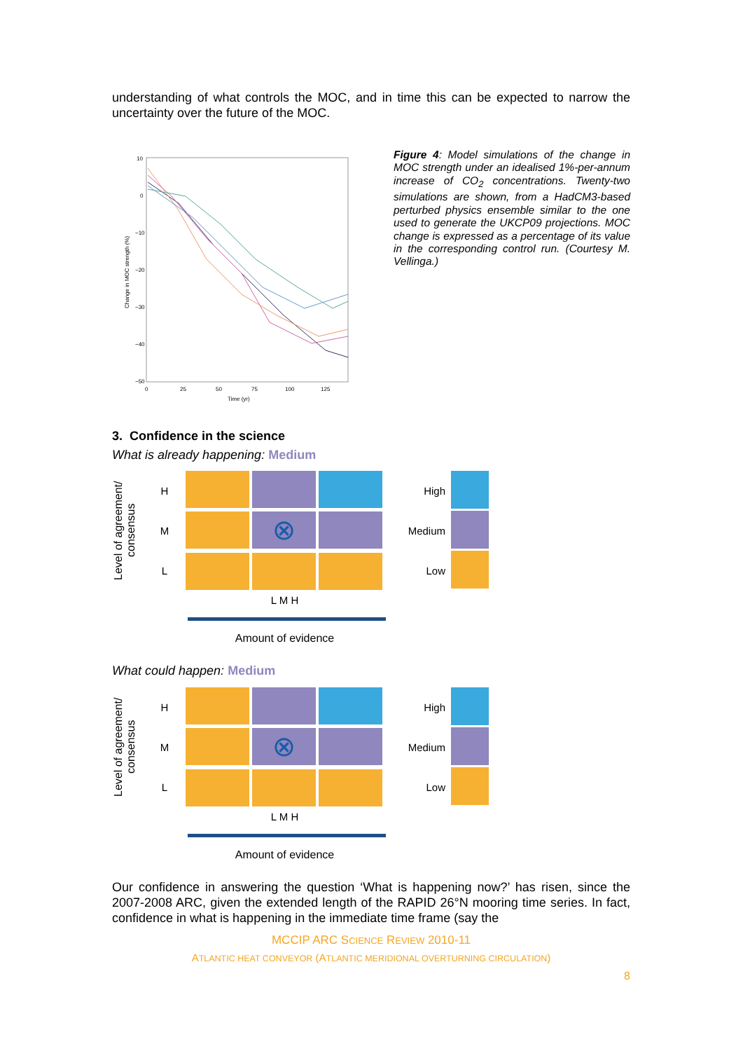understanding of what controls the MOC, and in time this can be expected to narrow the uncertainty over the future of the MOC.
10
0
−10
−20
−30
−40
−50
0
25
50
75
100
125
Time (yr)
Change in MOC strength (%)
Figure 4: Model simulations of the change in MOC strength under an idealised 1%-per-annum increase of CO<sub>2</sub> concentrations. Twenty-two simulations are shown, from a HadCM3-based perturbed physics ensemble similar to the one used to generate the UKCP09 projections. MOC change is expressed as a percentage of its value in the corresponding control run. (Courtesy M. Vellinga.)
3. Confidence in the science
What is already happening: Medium
Level of agreement/ consensus
H
M
L
⊗
High
Medium
Low
L M H
Amount of evidence
What could happen: Medium
Level of agreement/ consensus
H
M
L
⊗
High
Medium
Low
L M H
Amount of evidence
Our confidence in answering the question ‘What is happening now?’ has risen, since the 2007-2008 ARC, given the extended length of the RAPID 26°N mooring time series. In fact, confidence in what is happening in the immediate time frame (say the
MCCIP ARC SCIENCE REVIEW 2010-11
ATLANTIC HEAT CONVEYOR (ATLANTIC MERIDIONAL OVERTURNING CIRCULATION)
8